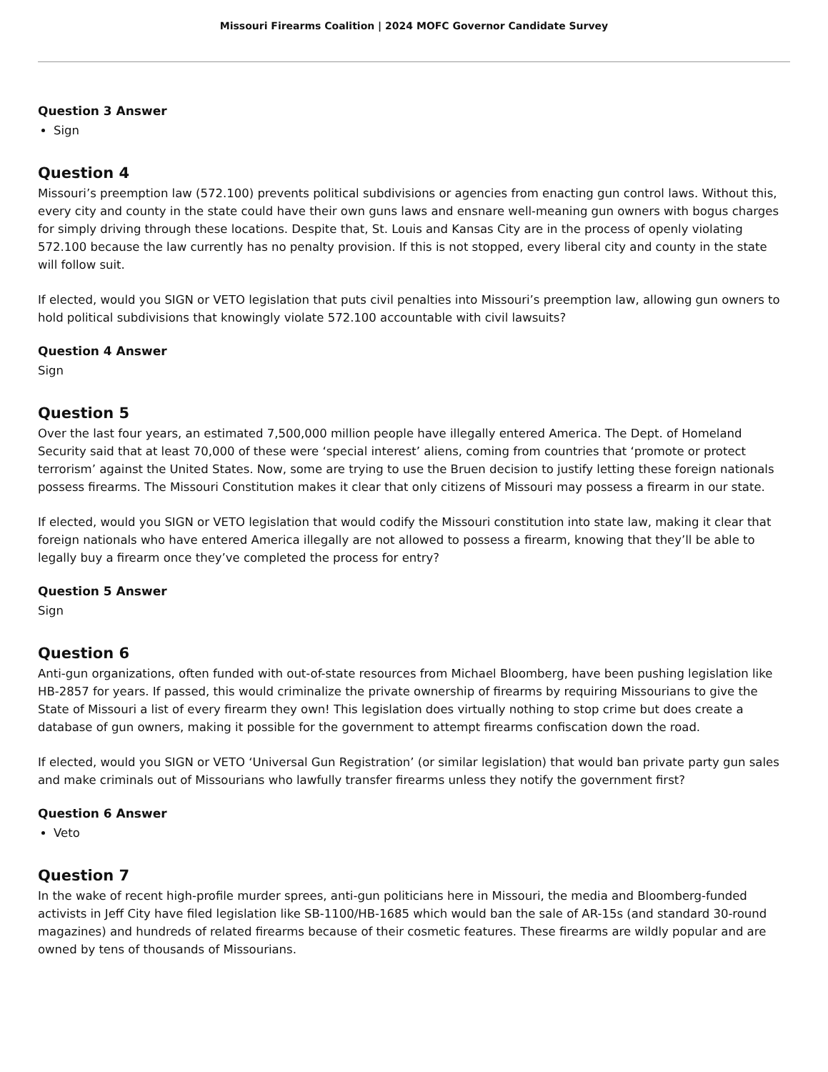Missouri Firearms Coalition | 2024 MOFC Governor Candidate Survey
Question 3 Answer
Sign
Question 4
Missouri’s preemption law (572.100) prevents political subdivisions or agencies from enacting gun control laws. Without this, every city and county in the state could have their own guns laws and ensnare well-meaning gun owners with bogus charges for simply driving through these locations. Despite that, St. Louis and Kansas City are in the process of openly violating 572.100 because the law currently has no penalty provision. If this is not stopped, every liberal city and county in the state will follow suit.
If elected, would you SIGN or VETO legislation that puts civil penalties into Missouri’s preemption law, allowing gun owners to hold political subdivisions that knowingly violate 572.100 accountable with civil lawsuits?
Question 4 Answer
Sign
Question 5
Over the last four years, an estimated 7,500,000 million people have illegally entered America. The Dept. of Homeland Security said that at least 70,000 of these were ‘special interest’ aliens, coming from countries that ‘promote or protect terrorism’ against the United States. Now, some are trying to use the Bruen decision to justify letting these foreign nationals possess firearms. The Missouri Constitution makes it clear that only citizens of Missouri may possess a firearm in our state.
If elected, would you SIGN or VETO legislation that would codify the Missouri constitution into state law, making it clear that foreign nationals who have entered America illegally are not allowed to possess a firearm, knowing that they’ll be able to legally buy a firearm once they’ve completed the process for entry?
Question 5 Answer
Sign
Question 6
Anti-gun organizations, often funded with out-of-state resources from Michael Bloomberg, have been pushing legislation like HB-2857 for years. If passed, this would criminalize the private ownership of firearms by requiring Missourians to give the State of Missouri a list of every firearm they own! This legislation does virtually nothing to stop crime but does create a database of gun owners, making it possible for the government to attempt firearms confiscation down the road.
If elected, would you SIGN or VETO ‘Universal Gun Registration’ (or similar legislation) that would ban private party gun sales and make criminals out of Missourians who lawfully transfer firearms unless they notify the government first?
Question 6 Answer
Veto
Question 7
In the wake of recent high-profile murder sprees, anti-gun politicians here in Missouri, the media and Bloomberg-funded activists in Jeff City have filed legislation like SB-1100/HB-1685 which would ban the sale of AR-15s (and standard 30-round magazines) and hundreds of related firearms because of their cosmetic features. These firearms are wildly popular and are owned by tens of thousands of Missourians.